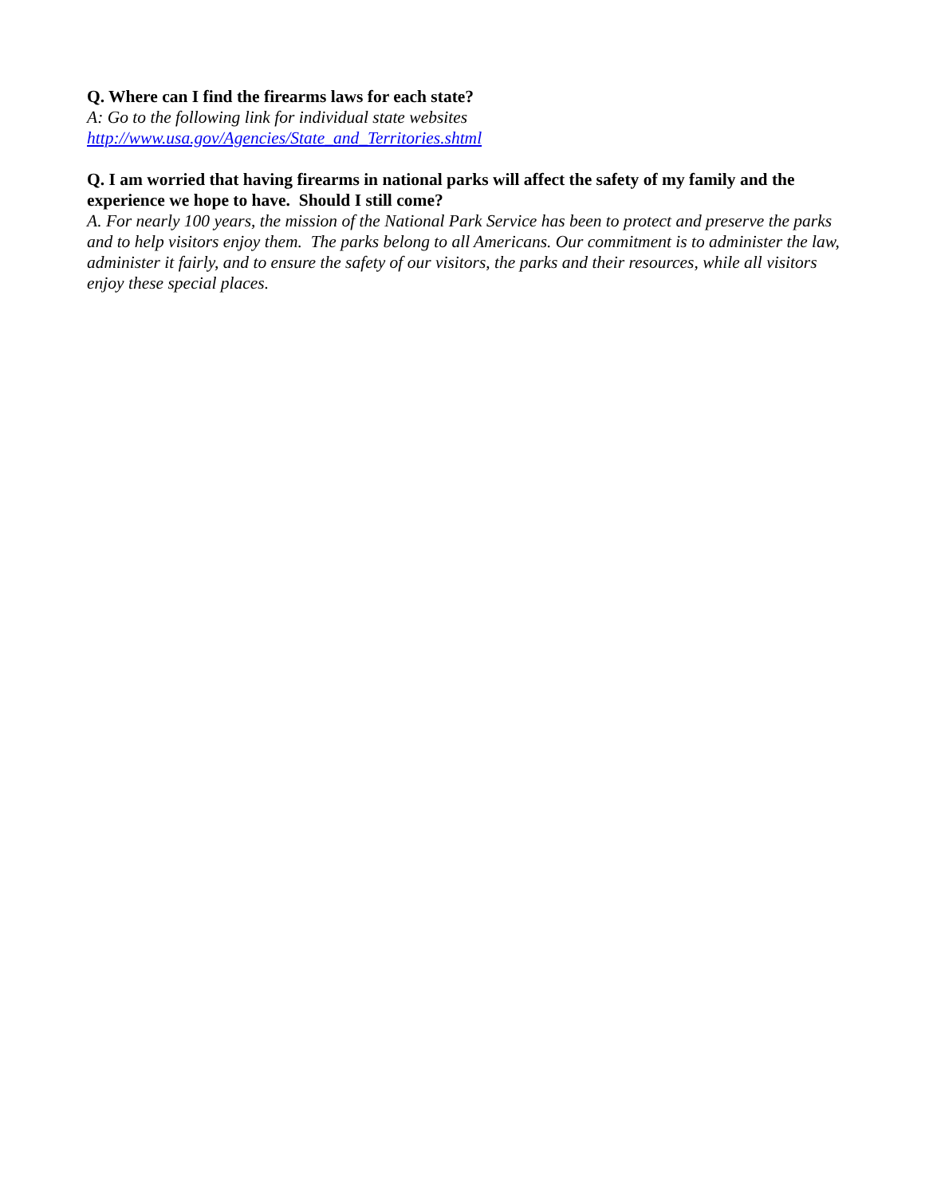Q. Where can I find the firearms laws for each state?
A: Go to the following link for individual state websites
http://www.usa.gov/Agencies/State_and_Territories.shtml
Q. I am worried that having firearms in national parks will affect the safety of my family and the experience we hope to have. Should I still come?
A. For nearly 100 years, the mission of the National Park Service has been to protect and preserve the parks and to help visitors enjoy them. The parks belong to all Americans. Our commitment is to administer the law, administer it fairly, and to ensure the safety of our visitors, the parks and their resources, while all visitors enjoy these special places.